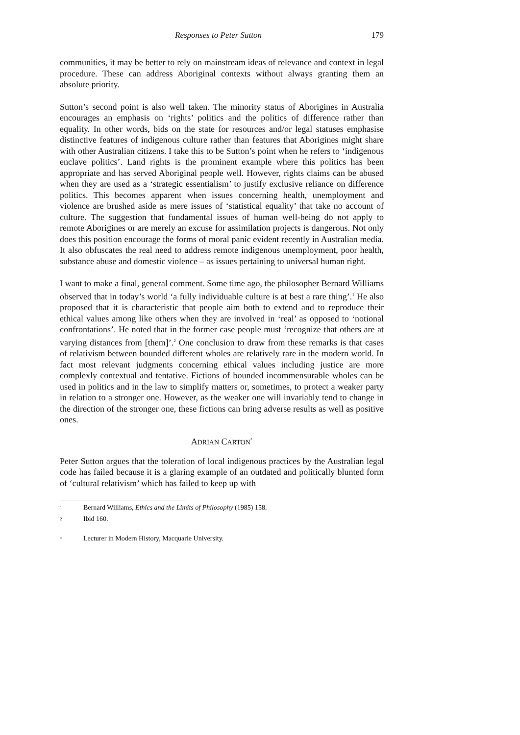Responses to Peter Sutton 179
communities, it may be better to rely on mainstream ideas of relevance and context in legal procedure. These can address Aboriginal contexts without always granting them an absolute priority.
Sutton’s second point is also well taken. The minority status of Aborigines in Australia encourages an emphasis on ‘rights’ politics and the politics of difference rather than equality. In other words, bids on the state for resources and/or legal statuses emphasise distinctive features of indigenous culture rather than features that Aborigines might share with other Australian citizens. I take this to be Sutton’s point when he refers to ‘indigenous enclave politics’. Land rights is the prominent example where this politics has been appropriate and has served Aboriginal people well. However, rights claims can be abused when they are used as a ‘strategic essentialism’ to justify exclusive reliance on difference politics. This becomes apparent when issues concerning health, unemployment and violence are brushed aside as mere issues of ‘statistical equality’ that take no account of culture. The suggestion that fundamental issues of human well-being do not apply to remote Aborigines or are merely an excuse for assimilation projects is dangerous. Not only does this position encourage the forms of moral panic evident recently in Australian media. It also obfuscates the real need to address remote indigenous unemployment, poor health, substance abuse and domestic violence – as issues pertaining to universal human right.
I want to make a final, general comment. Some time ago, the philosopher Bernard Williams observed that in today’s world ‘a fully individuable culture is at best a rare thing’.<sup>1</sup> He also proposed that it is characteristic that people aim both to extend and to reproduce their ethical values among like others when they are involved in ‘real’ as opposed to ‘notional confrontations’. He noted that in the former case people must ‘recognize that others are at varying distances from [them]’.<sup>2</sup> One conclusion to draw from these remarks is that cases of relativism between bounded different wholes are relatively rare in the modern world. In fact most relevant judgments concerning ethical values including justice are more complexly contextual and tentative. Fictions of bounded incommensurable wholes can be used in politics and in the law to simplify matters or, sometimes, to protect a weaker party in relation to a stronger one. However, as the weaker one will invariably tend to change in the direction of the stronger one, these fictions can bring adverse results as well as positive ones.
ADRIAN CARTON<sup>*</sup>
Peter Sutton argues that the toleration of local indigenous practices by the Australian legal code has failed because it is a glaring example of an outdated and politically blunted form of ‘cultural relativism’ which has failed to keep up with
<sup>1</sup>
Bernard Williams, Ethics and the Limits of Philosophy (1985) 158.
<sup>2</sup>
Ibid 160.
<sup>*</sup>
Lecturer in Modern History, Macquarie University.